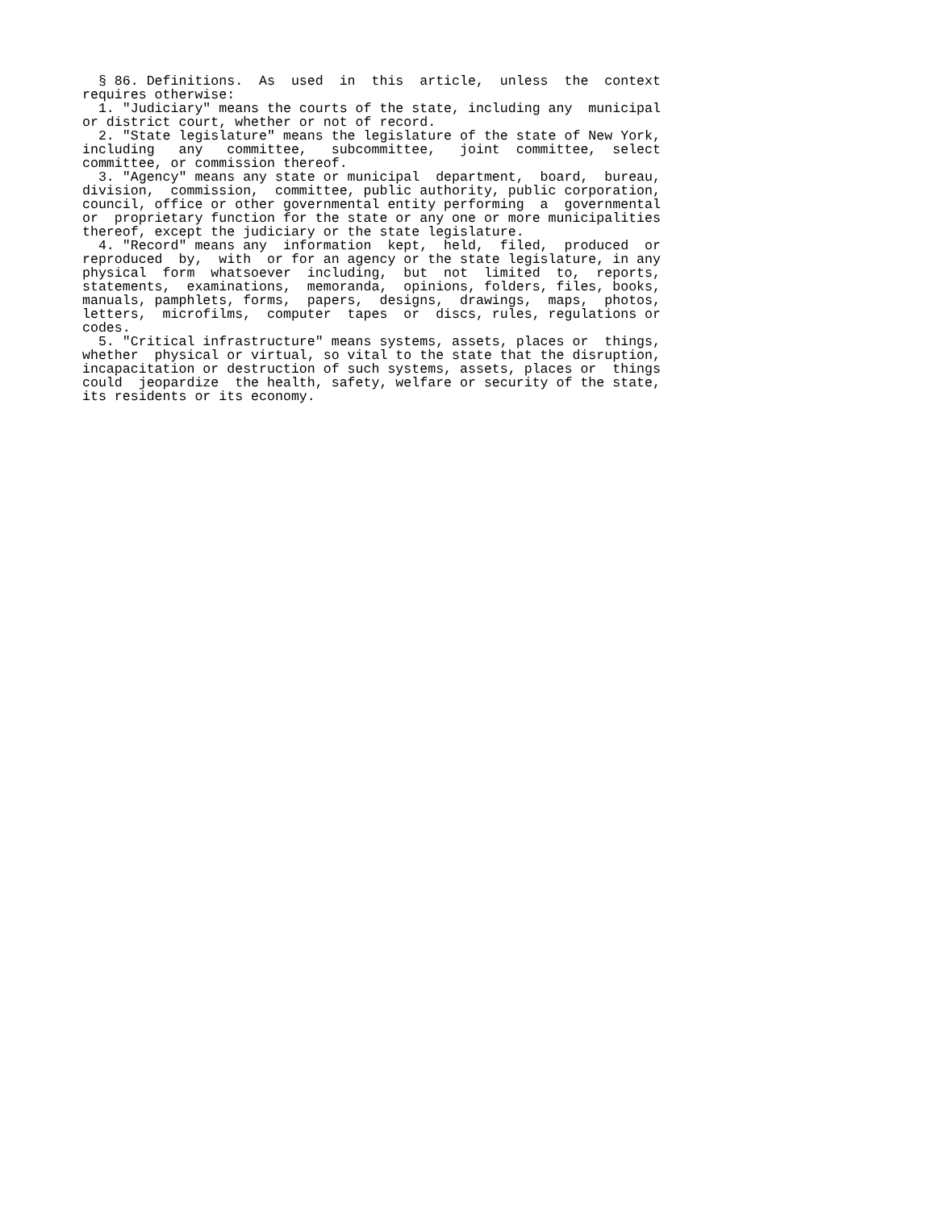§ 86. Definitions. As used in this article, unless the context requires otherwise: 1. "Judiciary" means the courts of the state, including any municipal or district court, whether or not of record. 2. "State legislature" means the legislature of the state of New York, including any committee, subcommittee, joint committee, select committee, or commission thereof. 3. "Agency" means any state or municipal department, board, bureau, division, commission, committee, public authority, public corporation, council, office or other governmental entity performing a governmental or proprietary function for the state or any one or more municipalities thereof, except the judiciary or the state legislature. 4. "Record" means any information kept, held, filed, produced or reproduced by, with or for an agency or the state legislature, in any physical form whatsoever including, but not limited to, reports, statements, examinations, memoranda, opinions, folders, files, books, manuals, pamphlets, forms, papers, designs, drawings, maps, photos, letters, microfilms, computer tapes or discs, rules, regulations or codes. 5. "Critical infrastructure" means systems, assets, places or things, whether physical or virtual, so vital to the state that the disruption, incapacitation or destruction of such systems, assets, places or things could jeopardize the health, safety, welfare or security of the state, its residents or its economy.